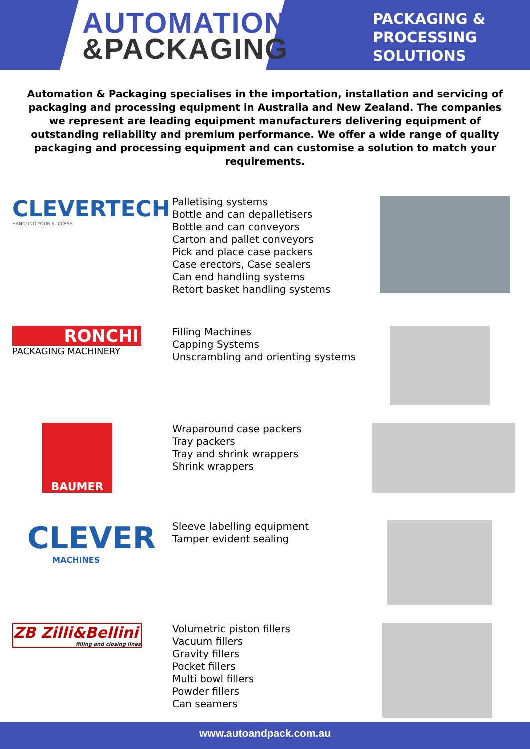AUTOMATION
&PACKAGING
PACKAGING &
PROCESSING
SOLUTIONS
Automation & Packaging specialises in the importation, installation and servicing of packaging and processing equipment in Australia and New Zealand. The companies we represent are leading equipment manufacturers delivering equipment of outstanding reliability and premium performance. We offer a wide range of quality packaging and processing equipment and can customise a solution to match your requirements.
CLEVERTECH
HANDLING YOUR SUCCESS
Palletising systems
Bottle and can depalletisers
Bottle and can conveyors
Carton and pallet conveyors
Pick and place case packers
Case erectors, Case sealers
Can end handling systems
Retort basket handling systems
RONCHI
PACKAGING MACHINERY
Filling Machines
Capping Systems
Unscrambling and orienting systems
BAUMER
Wraparound case packers
Tray packers
Tray and shrink wrappers
Shrink wrappers
CLEVER
MACHINES
Sleeve labelling equipment
Tamper evident sealing
ZB Zilli&Bellini
filling and closing lines
Volumetric piston fillers
Vacuum fillers
Gravity fillers
Pocket fillers
Multi bowl fillers
Powder fillers
Can seamers
www.autoandpack.com.au